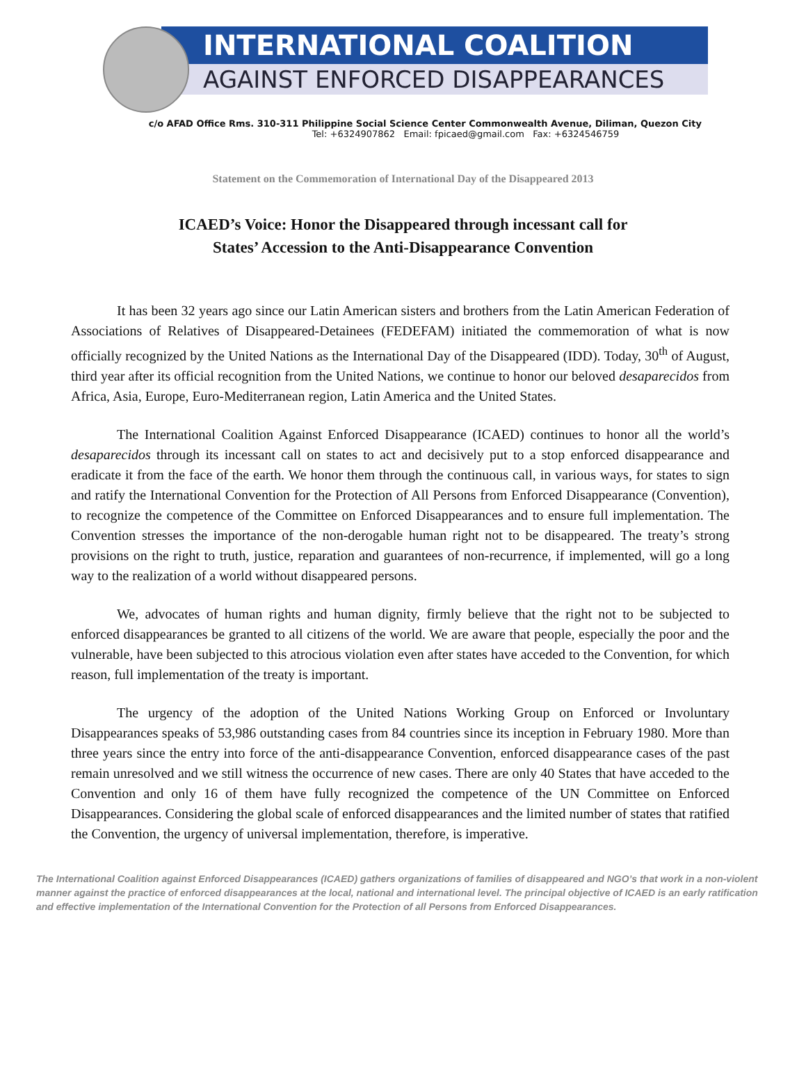INTERNATIONAL COALITION
AGAINST ENFORCED DISAPPEARANCES
c/o AFAD Office Rms. 310-311 Philippine Social Science Center Commonwealth Avenue, Diliman, Quezon City
Tel: +6324907862 Email: fpicaed@gmail.com Fax: +6324546759
Statement on the Commemoration of International Day of the Disappeared 2013
ICAED’s Voice: Honor the Disappeared through incessant call for
States’ Accession to the Anti-Disappearance Convention
It has been 32 years ago since our Latin American sisters and brothers from the Latin American Federation of Associations of Relatives of Disappeared-Detainees (FEDEFAM) initiated the commemoration of what is now officially recognized by the United Nations as the International Day of the Disappeared (IDD). Today, 30<sup>th</sup> of August, third year after its official recognition from the United Nations, we continue to honor our beloved desaparecidos from Africa, Asia, Europe, Euro-Mediterranean region, Latin America and the United States.
The International Coalition Against Enforced Disappearance (ICAED) continues to honor all the world’s desaparecidos through its incessant call on states to act and decisively put to a stop enforced disappearance and eradicate it from the face of the earth. We honor them through the continuous call, in various ways, for states to sign and ratify the International Convention for the Protection of All Persons from Enforced Disappearance (Convention), to recognize the competence of the Committee on Enforced Disappearances and to ensure full implementation. The Convention stresses the importance of the non-derogable human right not to be disappeared. The treaty’s strong provisions on the right to truth, justice, reparation and guarantees of non-recurrence, if implemented, will go a long way to the realization of a world without disappeared persons.
We, advocates of human rights and human dignity, firmly believe that the right not to be subjected to enforced disappearances be granted to all citizens of the world. We are aware that people, especially the poor and the vulnerable, have been subjected to this atrocious violation even after states have acceded to the Convention, for which reason, full implementation of the treaty is important.
The urgency of the adoption of the United Nations Working Group on Enforced or Involuntary Disappearances speaks of 53,986 outstanding cases from 84 countries since its inception in February 1980. More than three years since the entry into force of the anti-disappearance Convention, enforced disappearance cases of the past remain unresolved and we still witness the occurrence of new cases. There are only 40 States that have acceded to the Convention and only 16 of them have fully recognized the competence of the UN Committee on Enforced Disappearances. Considering the global scale of enforced disappearances and the limited number of states that ratified the Convention, the urgency of universal implementation, therefore, is imperative.
The International Coalition against Enforced Disappearances (ICAED) gathers organizations of families of disappeared and NGO’s that work in a non-violent manner against the practice of enforced disappearances at the local, national and international level. The principal objective of ICAED is an early ratification and effective implementation of the International Convention for the Protection of all Persons from Enforced Disappearances.